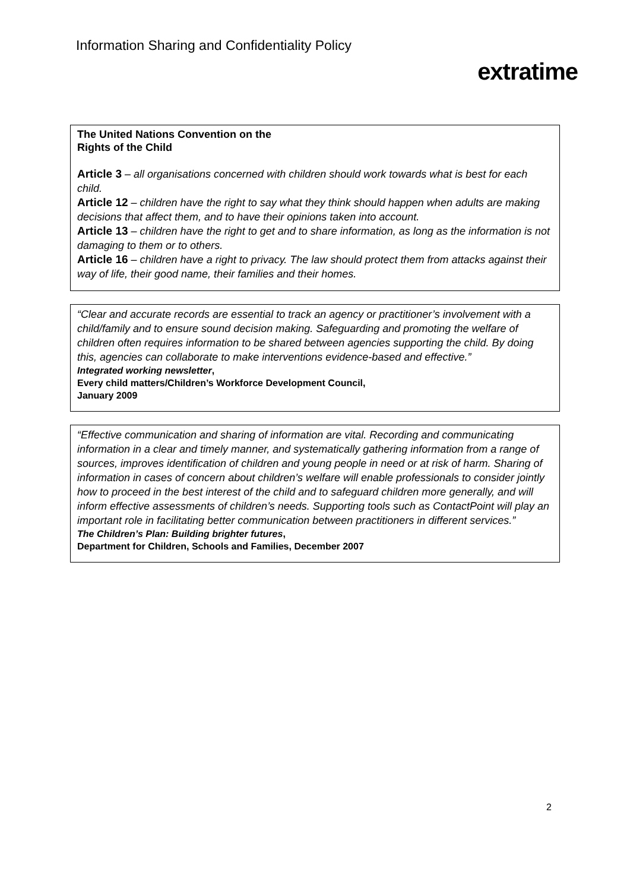Information Sharing and Confidentiality Policy
extratime
The United Nations Convention on the
Rights of the Child
Article 3 – all organisations concerned with children should work towards what is best for each child.
Article 12 – children have the right to say what they think should happen when adults are making decisions that affect them, and to have their opinions taken into account.
Article 13 – children have the right to get and to share information, as long as the information is not damaging to them or to others.
Article 16 – children have a right to privacy. The law should protect them from attacks against their way of life, their good name, their families and their homes.
“Clear and accurate records are essential to track an agency or practitioner’s involvement with a child/family and to ensure sound decision making. Safeguarding and promoting the welfare of children often requires information to be shared between agencies supporting the child. By doing this, agencies can collaborate to make interventions evidence-based and effective.”
Integrated working newsletter,
Every child matters/Children’s Workforce Development Council,
January 2009
“Effective communication and sharing of information are vital. Recording and communicating information in a clear and timely manner, and systematically gathering information from a range of sources, improves identification of children and young people in need or at risk of harm. Sharing of information in cases of concern about children’s welfare will enable professionals to consider jointly how to proceed in the best interest of the child and to safeguard children more generally, and will inform effective assessments of children’s needs. Supporting tools such as ContactPoint will play an important role in facilitating better communication between practitioners in different services.”
The Children’s Plan: Building brighter futures,
Department for Children, Schools and Families, December 2007
2